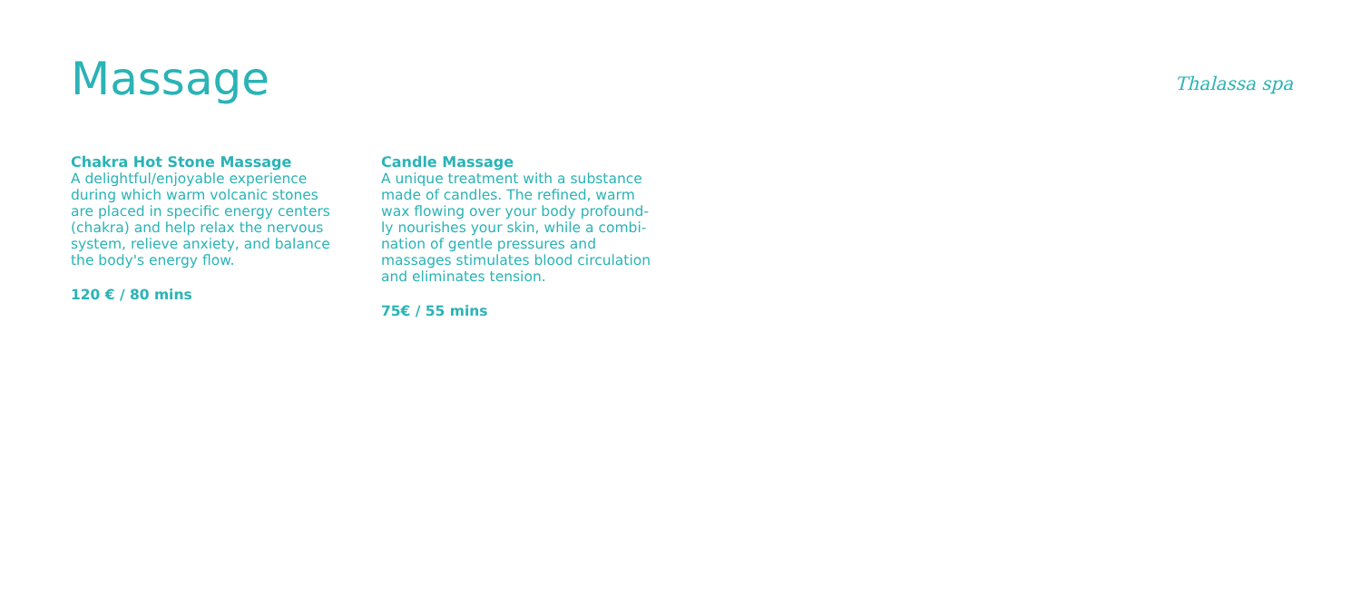Massage Thalassa spa
Chakra Hot Stone Massage
A delightful/enjoyable experience during which warm volcanic stones are placed in specific energy centers (chakra) and help relax the nervous system, relieve anxiety, and balance the body's energy flow.
120 € / 80 mins
Candle Massage
A unique treatment with a substance made of candles. The refined, warm wax flowing over your body profound­ly nourishes your skin, while a combi­nation of gentle pressures and massages stimulates blood circulation and eliminates tension.
75€ / 55 mins